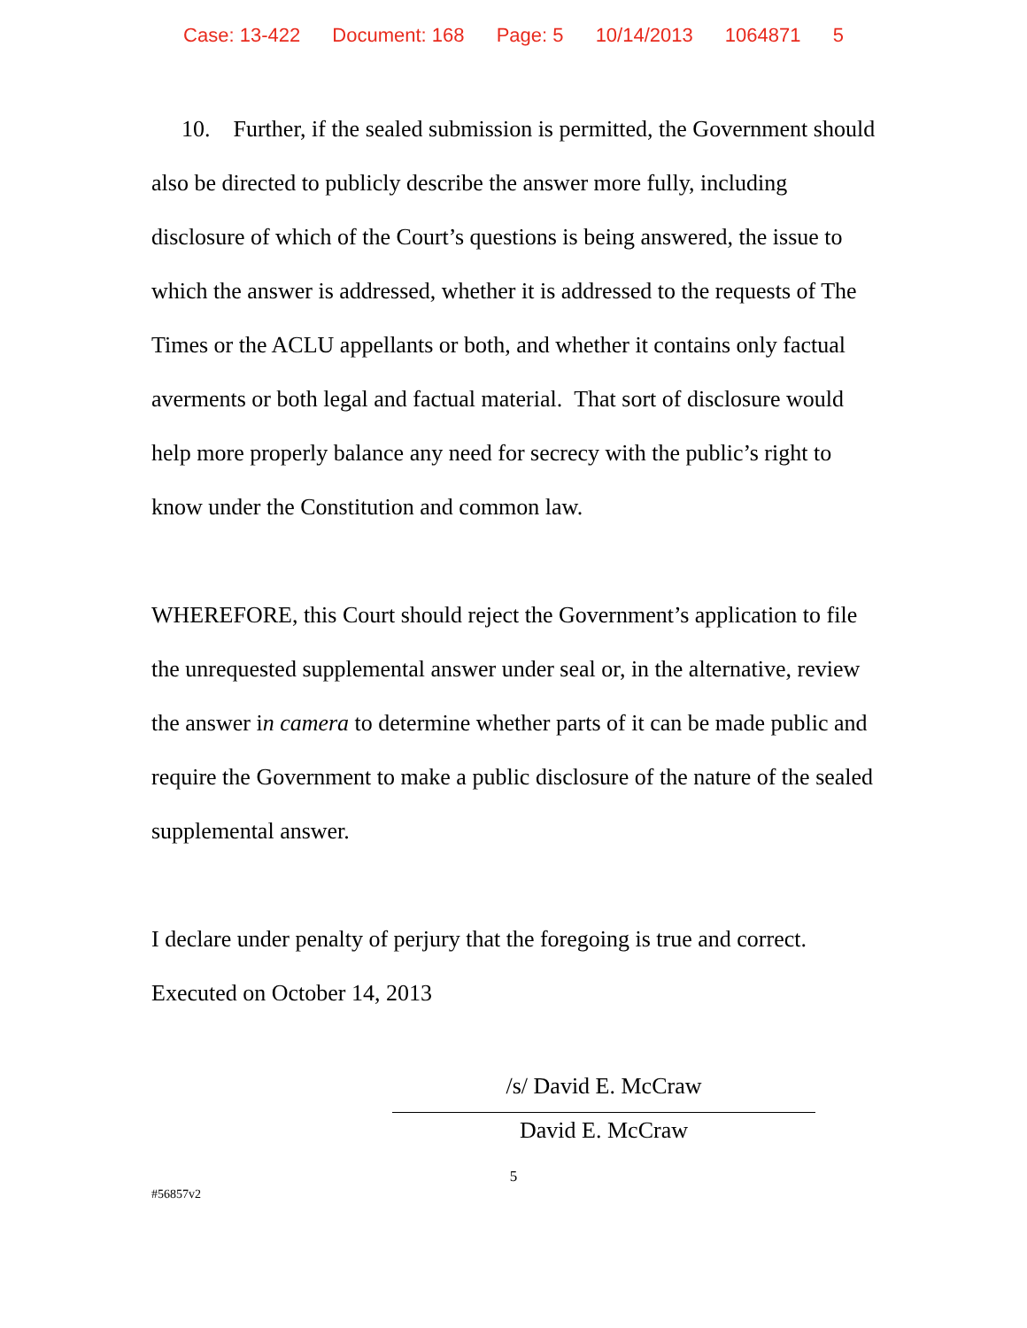Case: 13-422 Document: 168 Page: 5 10/14/2013 1064871 5
10. Further, if the sealed submission is permitted, the Government should also be directed to publicly describe the answer more fully, including disclosure of which of the Court’s questions is being answered, the issue to which the answer is addressed, whether it is addressed to the requests of The Times or the ACLU appellants or both, and whether it contains only factual averments or both legal and factual material. That sort of disclosure would help more properly balance any need for secrecy with the public’s right to know under the Constitution and common law.
WHEREFORE, this Court should reject the Government’s application to file the unrequested supplemental answer under seal or, in the alternative, review the answer in camera to determine whether parts of it can be made public and require the Government to make a public disclosure of the nature of the sealed supplemental answer.
I declare under penalty of perjury that the foregoing is true and correct.
Executed on October 14, 2013
/s/ David E. McCraw
David E. McCraw
5
#56857v2